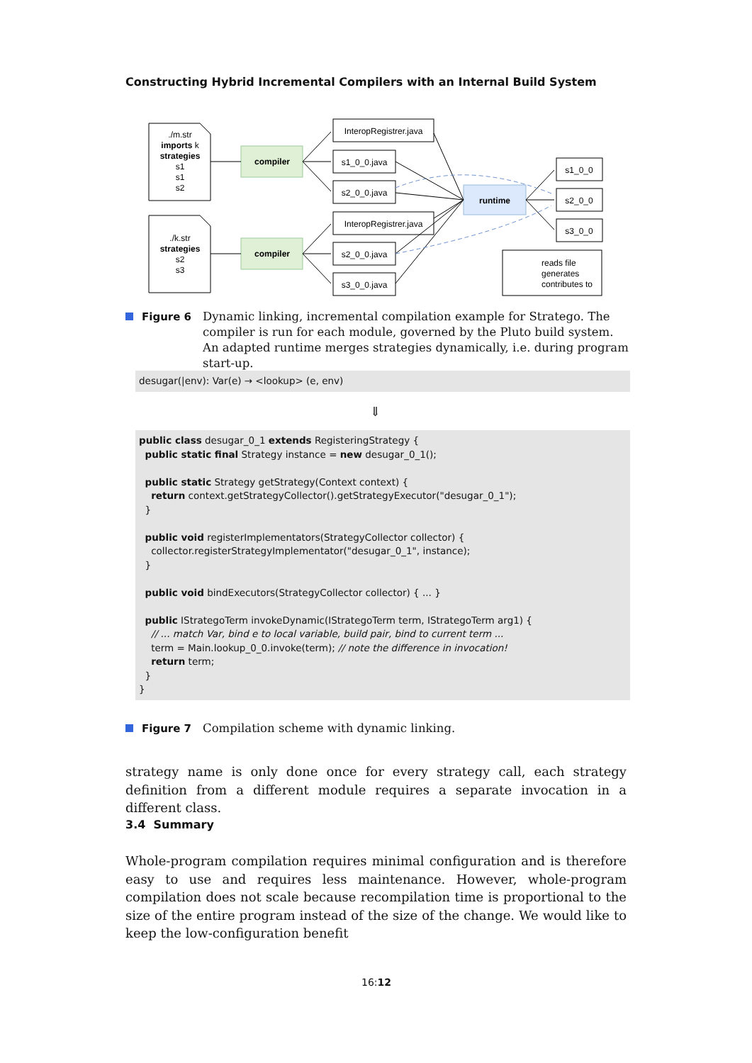Constructing Hybrid Incremental Compilers with an Internal Build System
./m.str
imports k
strategies
s1
s1
s2
./k.str
strategies
s2
s3
compiler
compiler
InteropRegistrer.java
s1_0_0.java
s2_0_0.java
InteropRegistrer.java
s2_0_0.java
s3_0_0.java
runtime
s1_0_0
s2_0_0
s3_0_0
reads file
generates
contributes to
Figure 6 Dynamic linking, incremental compilation example for Stratego. The compiler is run for each module, governed by the Pluto build system. An adapted runtime merges strategies dynamically, i.e. during program start-up.
desugar(|env): Var(e) → <lookup> (e, env)
⇓
public class desugar_0_1 extends RegisteringStrategy { public static final Strategy instance = new desugar_0_1(); public static Strategy getStrategy(Context context) { return context.getStrategyCollector().getStrategyExecutor("desugar_0_1"); } public void registerImplementators(StrategyCollector collector) { collector.registerStrategyImplementator("desugar_0_1", instance); } public void bindExecutors(StrategyCollector collector) { ... } public IStrategoTerm invokeDynamic(IStrategoTerm term, IStrategoTerm arg1) { // ... match Var, bind e to local variable, build pair, bind to current term ... term = Main.lookup_0_0.invoke(term); // note the difference in invocation! return term; } }
Figure 7 Compilation scheme with dynamic linking.
strategy name is only done once for every strategy call, each strategy definition from a different module requires a separate invocation in a different class.
3.4 Summary
Whole-program compilation requires minimal configuration and is therefore easy to use and requires less maintenance. However, whole-program compilation does not scale because recompilation time is proportional to the size of the entire program instead of the size of the change. We would like to keep the low-configuration benefit
16:12